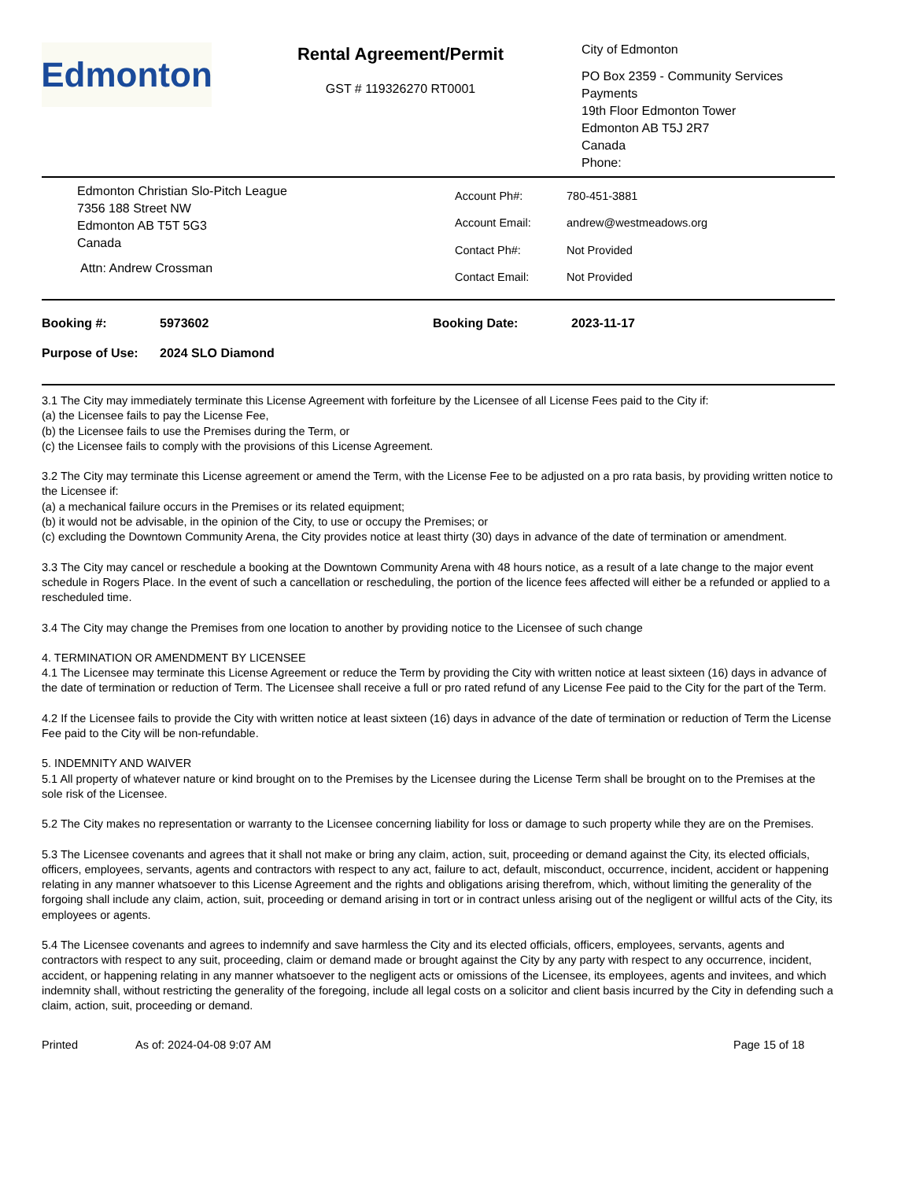Edmonton
Rental Agreement/Permit
GST # 119326270 RT0001
City of Edmonton
PO Box 2359 - Community Services
Payments
19th Floor Edmonton Tower
Edmonton AB T5J 2R7
Canada
Phone:
Edmonton Christian Slo-Pitch League
7356 188 Street NW
Edmonton AB T5T 5G3
Canada
Attn: Andrew Crossman
| Account Ph#: | 780-451-3881 |
| Account Email: | andrew@westmeadows.org |
| Contact Ph#: | Not Provided |
| Contact Email: | Not Provided |
| Booking #: | 5973602 | Booking Date: | 2023-11-17 |
| Purpose of Use: | 2024 SLO Diamond | | |
3.1 The City may immediately terminate this License Agreement with forfeiture by the Licensee of all License Fees paid to the City if:
(a) the Licensee fails to pay the License Fee,
(b) the Licensee fails to use the Premises during the Term, or
(c) the Licensee fails to comply with the provisions of this License Agreement.
3.2 The City may terminate this License agreement or amend the Term, with the License Fee to be adjusted on a pro rata basis, by providing written notice to the Licensee if:
(a) a mechanical failure occurs in the Premises or its related equipment;
(b) it would not be advisable, in the opinion of the City, to use or occupy the Premises; or
(c) excluding the Downtown Community Arena, the City provides notice at least thirty (30) days in advance of the date of termination or amendment.
3.3 The City may cancel or reschedule a booking at the Downtown Community Arena with 48 hours notice, as a result of a late change to the major event schedule in Rogers Place. In the event of such a cancellation or rescheduling, the portion of the licence fees affected will either be a refunded or applied to a rescheduled time.
3.4 The City may change the Premises from one location to another by providing notice to the Licensee of such change
4. TERMINATION OR AMENDMENT BY LICENSEE
4.1 The Licensee may terminate this License Agreement or reduce the Term by providing the City with written notice at least sixteen (16) days in advance of the date of termination or reduction of Term. The Licensee shall receive a full or pro rated refund of any License Fee paid to the City for the part of the Term.
4.2 If the Licensee fails to provide the City with written notice at least sixteen (16) days in advance of the date of termination or reduction of Term the License Fee paid to the City will be non-refundable.
5. INDEMNITY AND WAIVER
5.1 All property of whatever nature or kind brought on to the Premises by the Licensee during the License Term shall be brought on to the Premises at the sole risk of the Licensee.
5.2 The City makes no representation or warranty to the Licensee concerning liability for loss or damage to such property while they are on the Premises.
5.3 The Licensee covenants and agrees that it shall not make or bring any claim, action, suit, proceeding or demand against the City, its elected officials, officers, employees, servants, agents and contractors with respect to any act, failure to act, default, misconduct, occurrence, incident, accident or happening relating in any manner whatsoever to this License Agreement and the rights and obligations arising therefrom, which, without limiting the generality of the forgoing shall include any claim, action, suit, proceeding or demand arising in tort or in contract unless arising out of the negligent or willful acts of the City, its employees or agents.
5.4 The Licensee covenants and agrees to indemnify and save harmless the City and its elected officials, officers, employees, servants, agents and contractors with respect to any suit, proceeding, claim or demand made or brought against the City by any party with respect to any occurrence, incident, accident, or happening relating in any manner whatsoever to the negligent acts or omissions of the Licensee, its employees, agents and invitees, and which indemnity shall, without restricting the generality of the foregoing, include all legal costs on a solicitor and client basis incurred by the City in defending such a claim, action, suit, proceeding or demand.
Printed As of: 2024-04-08 9:07 AM Page 15 of 18